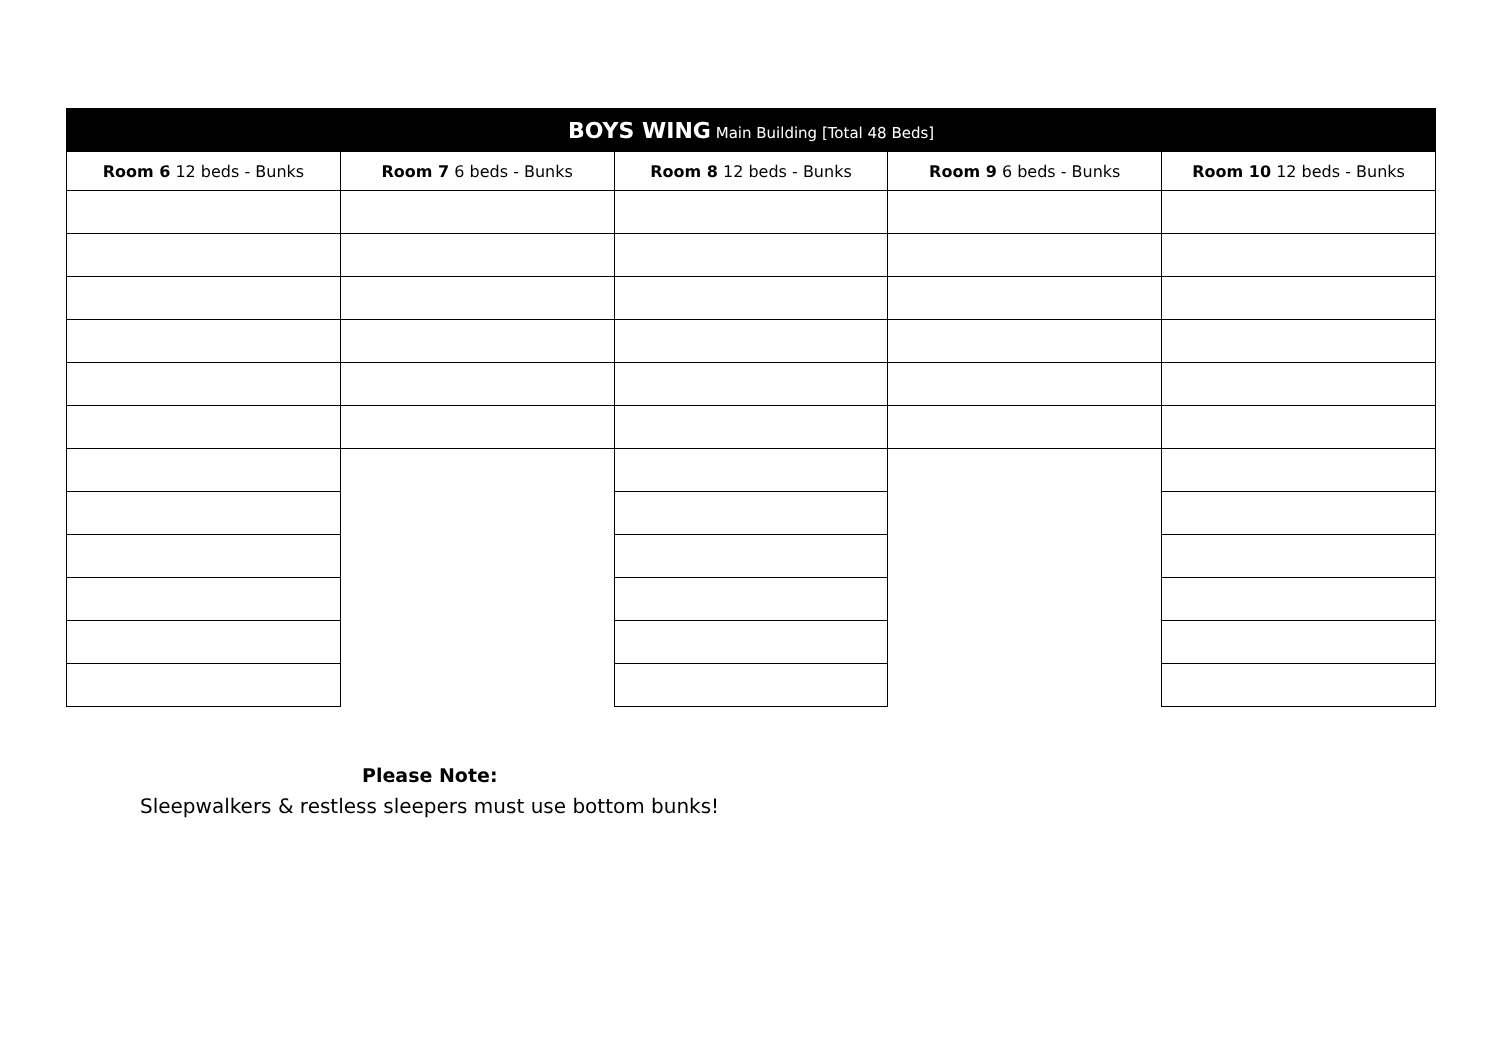| BOYS WING Main Building [Total 48 Beds] | | | | |
| --- | --- | --- | --- | --- |
| Room 6 12 beds - Bunks | Room 7 6 beds - Bunks | Room 8 12 beds - Bunks | Room 9 6 beds - Bunks | Room 10 12 beds - Bunks |
Please Note:
Sleepwalkers & restless sleepers must use bottom bunks!